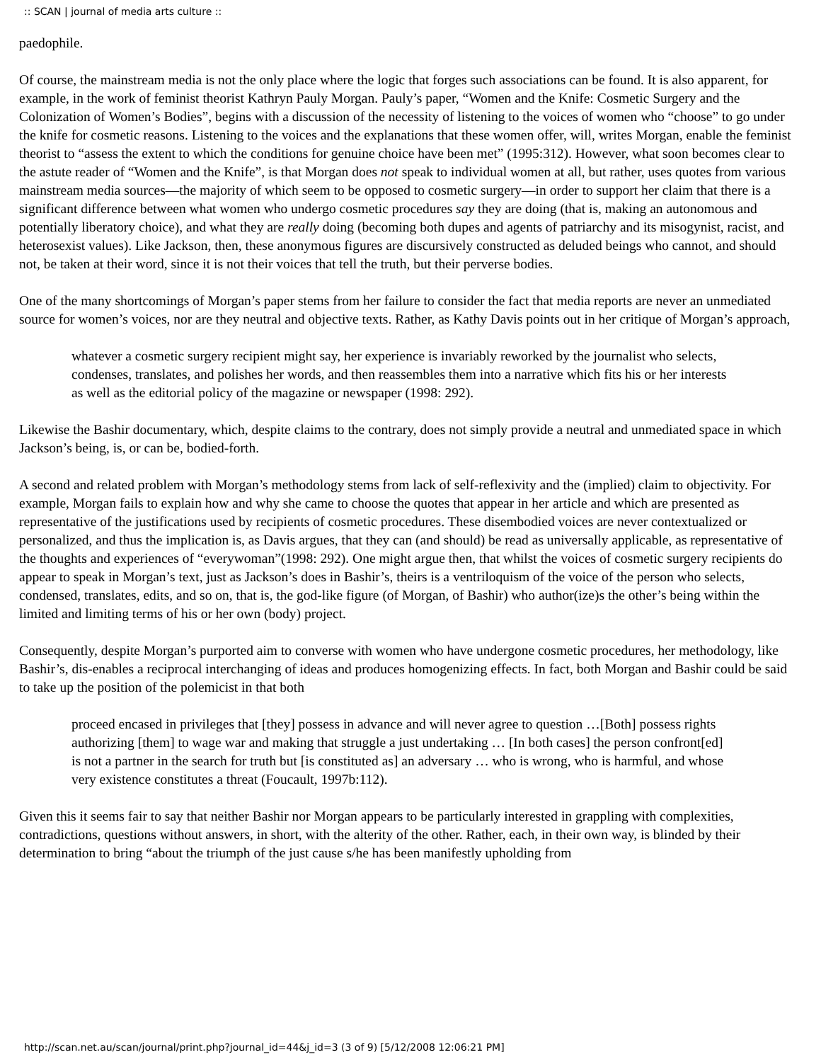:: SCAN | journal of media arts culture ::
paedophile.
Of course, the mainstream media is not the only place where the logic that forges such associations can be found. It is also apparent, for example, in the work of feminist theorist Kathryn Pauly Morgan. Pauly’s paper, “Women and the Knife: Cosmetic Surgery and the Colonization of Women’s Bodies”, begins with a discussion of the necessity of listening to the voices of women who “choose” to go under the knife for cosmetic reasons. Listening to the voices and the explanations that these women offer, will, writes Morgan, enable the feminist theorist to “assess the extent to which the conditions for genuine choice have been met” (1995:312). However, what soon becomes clear to the astute reader of “Women and the Knife”, is that Morgan does not speak to individual women at all, but rather, uses quotes from various mainstream media sources—the majority of which seem to be opposed to cosmetic surgery—in order to support her claim that there is a significant difference between what women who undergo cosmetic procedures say they are doing (that is, making an autonomous and potentially liberatory choice), and what they are really doing (becoming both dupes and agents of patriarchy and its misogynist, racist, and heterosexist values). Like Jackson, then, these anonymous figures are discursively constructed as deluded beings who cannot, and should not, be taken at their word, since it is not their voices that tell the truth, but their perverse bodies.
One of the many shortcomings of Morgan’s paper stems from her failure to consider the fact that media reports are never an unmediated source for women’s voices, nor are they neutral and objective texts. Rather, as Kathy Davis points out in her critique of Morgan’s approach,
whatever a cosmetic surgery recipient might say, her experience is invariably reworked by the journalist who selects, condenses, translates, and polishes her words, and then reassembles them into a narrative which fits his or her interests as well as the editorial policy of the magazine or newspaper (1998: 292).
Likewise the Bashir documentary, which, despite claims to the contrary, does not simply provide a neutral and unmediated space in which Jackson’s being, is, or can be, bodied-forth.
A second and related problem with Morgan’s methodology stems from lack of self-reflexivity and the (implied) claim to objectivity. For example, Morgan fails to explain how and why she came to choose the quotes that appear in her article and which are presented as representative of the justifications used by recipients of cosmetic procedures. These disembodied voices are never contextualized or personalized, and thus the implication is, as Davis argues, that they can (and should) be read as universally applicable, as representative of the thoughts and experiences of “everywoman”(1998: 292). One might argue then, that whilst the voices of cosmetic surgery recipients do appear to speak in Morgan’s text, just as Jackson’s does in Bashir’s, theirs is a ventriloquism of the voice of the person who selects, condensed, translates, edits, and so on, that is, the god-like figure (of Morgan, of Bashir) who author(ize)s the other’s being within the limited and limiting terms of his or her own (body) project.
Consequently, despite Morgan’s purported aim to converse with women who have undergone cosmetic procedures, her methodology, like Bashir’s, dis-enables a reciprocal interchanging of ideas and produces homogenizing effects. In fact, both Morgan and Bashir could be said to take up the position of the polemicist in that both
proceed encased in privileges that [they] possess in advance and will never agree to question …[Both] possess rights authorizing [them] to wage war and making that struggle a just undertaking … [In both cases] the person confront[ed] is not a partner in the search for truth but [is constituted as] an adversary … who is wrong, who is harmful, and whose very existence constitutes a threat (Foucault, 1997b:112).
Given this it seems fair to say that neither Bashir nor Morgan appears to be particularly interested in grappling with complexities, contradictions, questions without answers, in short, with the alterity of the other. Rather, each, in their own way, is blinded by their determination to bring “about the triumph of the just cause s/he has been manifestly upholding from
http://scan.net.au/scan/journal/print.php?journal_id=44&j_id=3 (3 of 9) [5/12/2008 12:06:21 PM]